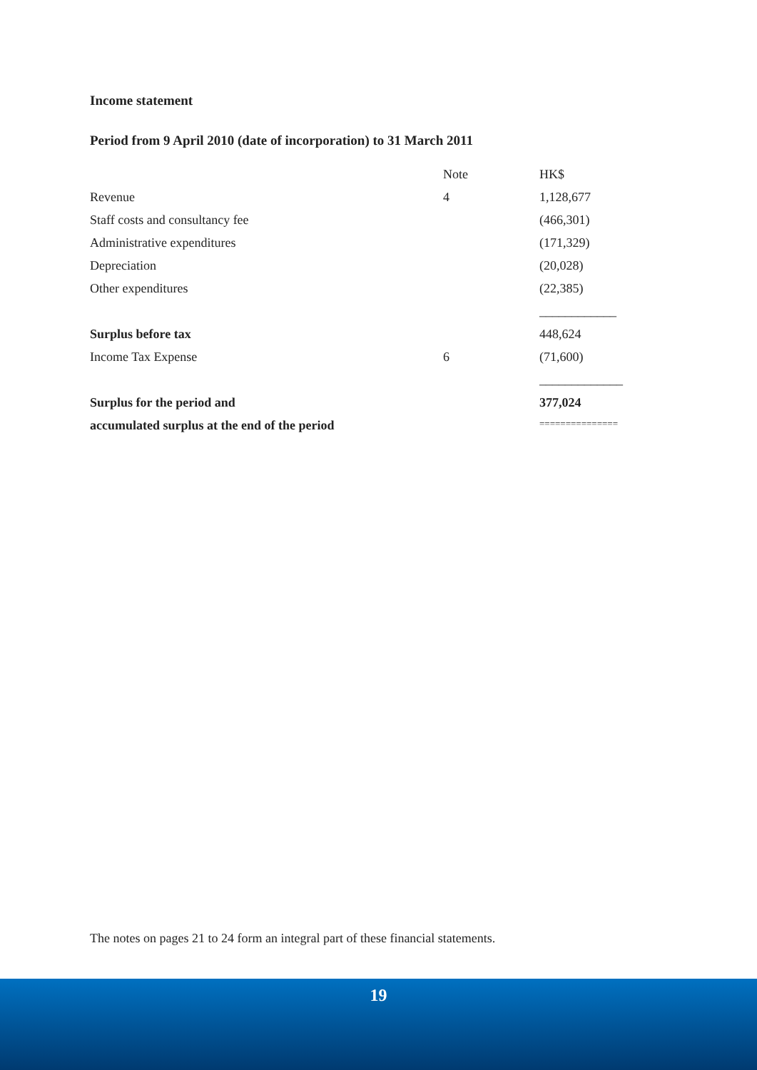Income statement
Period from 9 April 2010 (date of incorporation) to 31 March 2011
| | Note | HK$ |
| Revenue | 4 | 1,128,677 |
| Staff costs and consultancy fee | | (466,301) |
| Administrative expenditures | | (171,329) |
| Depreciation | | (20,028) |
| Other expenditures | | (22,385) |
| | | ____________ |
| Surplus before tax | | 448,624 |
| Income Tax Expense | 6 | (71,600) |
| | | _____________ |
| Surplus for the period and | | 377,024 |
| accumulated surplus at the end of the period | | =============== |
The notes on pages 21 to 24 form an integral part of these financial statements.
19